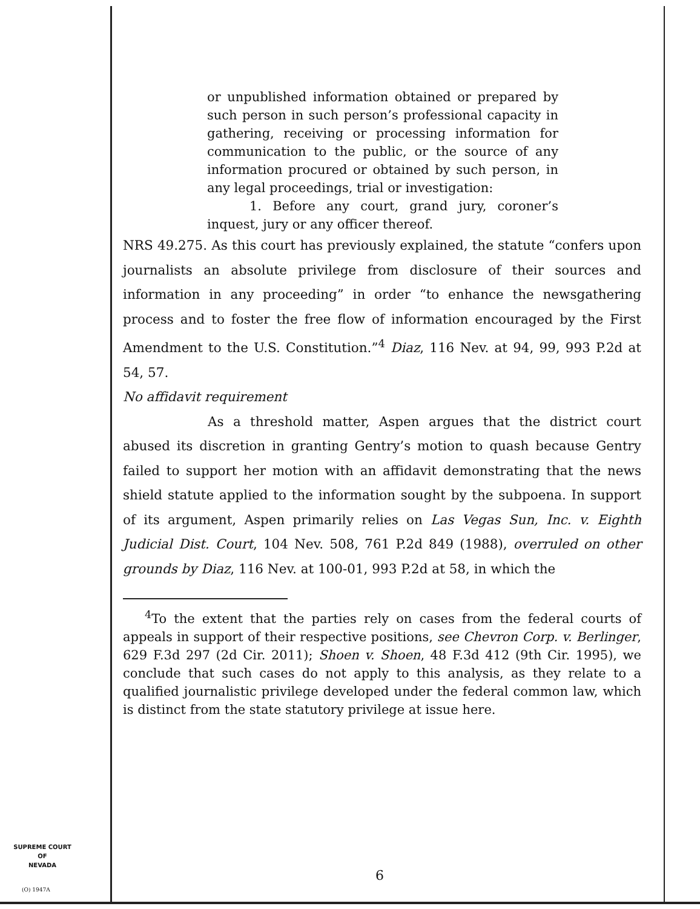or unpublished information obtained or prepared by such person in such person’s professional capacity in gathering, receiving or processing information for communication to the public, or the source of any information procured or obtained by such person, in any legal proceedings, trial or investigation:
1. Before any court, grand jury, coroner’s inquest, jury or any officer thereof.
NRS 49.275. As this court has previously explained, the statute “confers upon journalists an absolute privilege from disclosure of their sources and information in any proceeding” in order “to enhance the newsgathering process and to foster the free flow of information encouraged by the First Amendment to the U.S. Constitution.”<sup>4</sup> Diaz, 116 Nev. at 94, 99, 993 P.2d at 54, 57.
No affidavit requirement
As a threshold matter, Aspen argues that the district court abused its discretion in granting Gentry’s motion to quash because Gentry failed to support her motion with an affidavit demonstrating that the news shield statute applied to the information sought by the subpoena. In support of its argument, Aspen primarily relies on Las Vegas Sun, Inc. v. Eighth Judicial Dist. Court, 104 Nev. 508, 761 P.2d 849 (1988), overruled on other grounds by Diaz, 116 Nev. at 100-01, 993 P.2d at 58, in which the
<sup>4</sup> To the extent that the parties rely on cases from the federal courts of appeals in support of their respective positions, see Chevron Corp. v. Berlinger, 629 F.3d 297 (2d Cir. 2011); Shoen v. Shoen, 48 F.3d 412 (9th Cir. 1995), we conclude that such cases do not apply to this analysis, as they relate to a qualified journalistic privilege developed under the federal common law, which is distinct from the state statutory privilege at issue here.
SUPREME COURT
OF
NEVADA
(O) 1947A
6